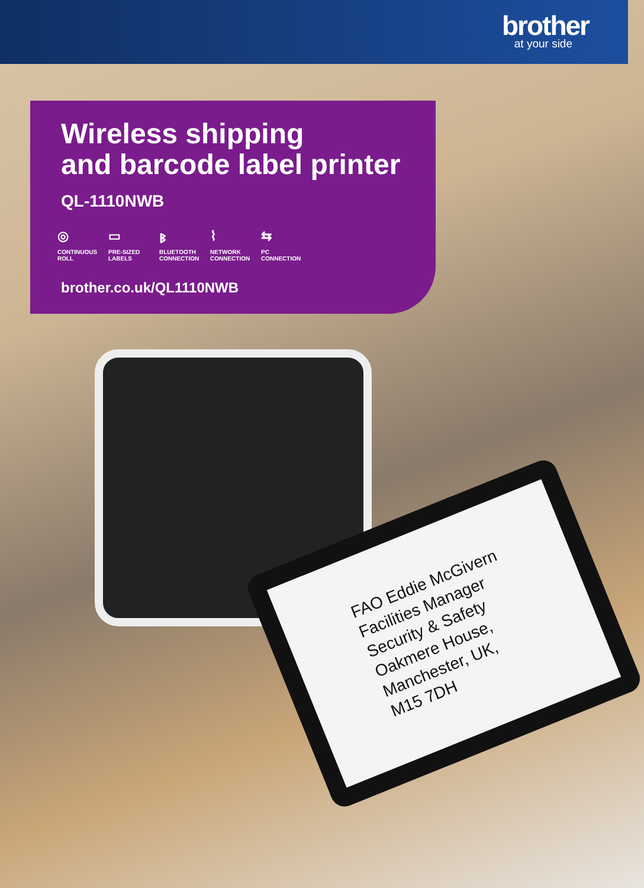brother
at your side
FAO Eddie McGivern
Facilities Manager
Security & Safety
Oakmere House,
Manchester, UK,
M15 7DH
Wireless shipping
and barcode label printer
QL-1110NWB
◎
CONTINUOUS ROLL
▭
PRE-SIZED LABELS
ᛒ
BLUETOOTH CONNECTION
⌇
NETWORK CONNECTION
⇆
PC CONNECTION
brother.co.uk/QL1110NWB